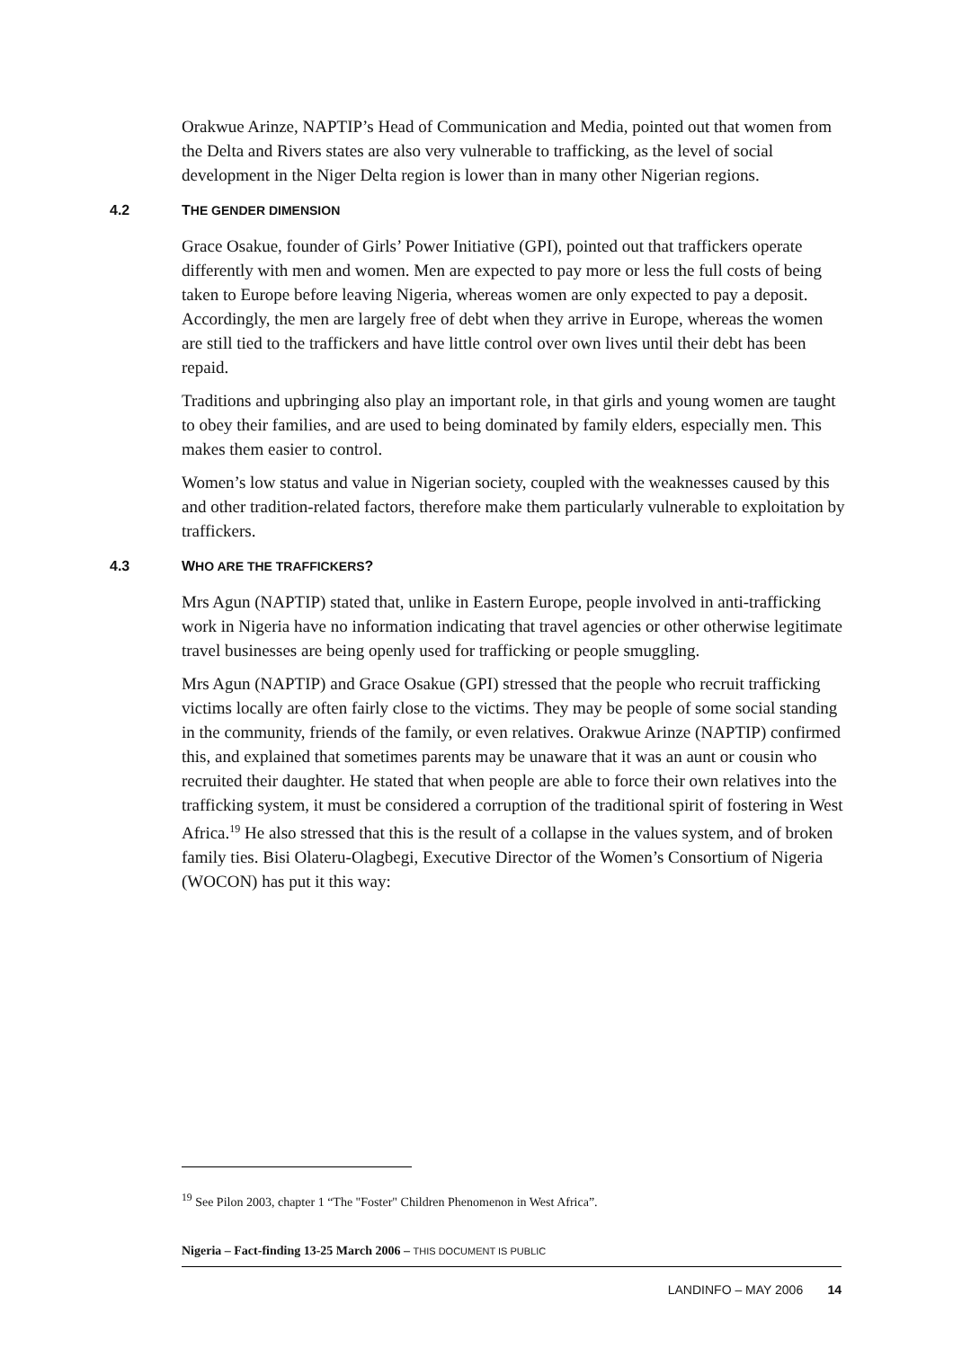Orakwue Arinze, NAPTIP’s Head of Communication and Media, pointed out that women from the Delta and Rivers states are also very vulnerable to trafficking, as the level of social development in the Niger Delta region is lower than in many other Nigerian regions.
4.2 THE GENDER DIMENSION
Grace Osakue, founder of Girls’ Power Initiative (GPI), pointed out that traffickers operate differently with men and women. Men are expected to pay more or less the full costs of being taken to Europe before leaving Nigeria, whereas women are only expected to pay a deposit. Accordingly, the men are largely free of debt when they arrive in Europe, whereas the women are still tied to the traffickers and have little control over own lives until their debt has been repaid.
Traditions and upbringing also play an important role, in that girls and young women are taught to obey their families, and are used to being dominated by family elders, especially men. This makes them easier to control.
Women’s low status and value in Nigerian society, coupled with the weaknesses caused by this and other tradition-related factors, therefore make them particularly vulnerable to exploitation by traffickers.
4.3 WHO ARE THE TRAFFICKERS?
Mrs Agun (NAPTIP) stated that, unlike in Eastern Europe, people involved in anti-trafficking work in Nigeria have no information indicating that travel agencies or other otherwise legitimate travel businesses are being openly used for trafficking or people smuggling.
Mrs Agun (NAPTIP) and Grace Osakue (GPI) stressed that the people who recruit trafficking victims locally are often fairly close to the victims. They may be people of some social standing in the community, friends of the family, or even relatives. Orakwue Arinze (NAPTIP) confirmed this, and explained that sometimes parents may be unaware that it was an aunt or cousin who recruited their daughter. He stated that when people are able to force their own relatives into the trafficking system, it must be considered a corruption of the traditional spirit of fostering in West Africa.<sup>19</sup> He also stressed that this is the result of a collapse in the values system, and of broken family ties. Bisi Olateru-Olagbegi, Executive Director of the Women’s Consortium of Nigeria (WOCON) has put it this way:
<sup>19</sup> See Pilon 2003, chapter 1 “The "Foster" Children Phenomenon in West Africa”.
Nigeria – Fact-finding 13-25 March 2006 – THIS DOCUMENT IS PUBLIC
LANDINFO – MAY 2006 14